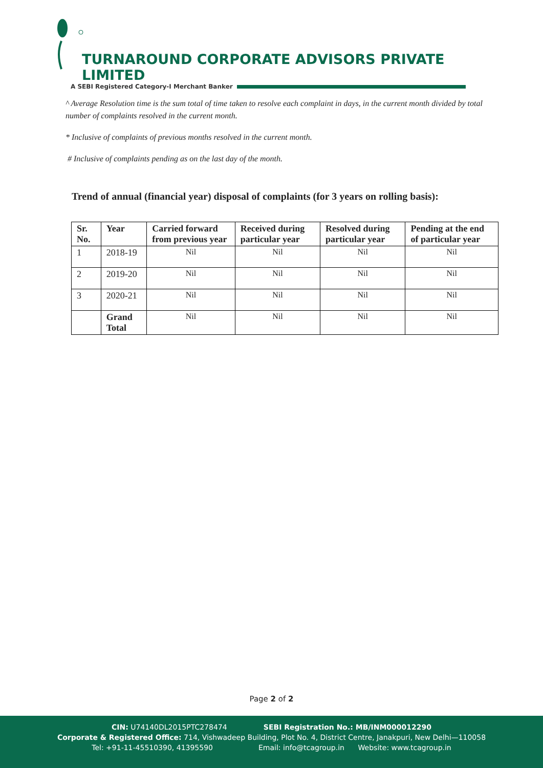TURNAROUND CORPORATE ADVISORS PRIVATE LIMITED
A SEBI Registered Category-I Merchant Banker
^ Average Resolution time is the sum total of time taken to resolve each complaint in days, in the current month divided by total number of complaints resolved in the current month.
* Inclusive of complaints of previous months resolved in the current month.
# Inclusive of complaints pending as on the last day of the month.
Trend of annual (financial year) disposal of complaints (for 3 years on rolling basis):
| Sr. No. | Year | Carried forward from previous year | Received during particular year | Resolved during particular year | Pending at the end of particular year |
| --- | --- | --- | --- | --- | --- |
| 1 | 2018-19 | Nil | Nil | Nil | Nil |
| 2 | 2019-20 | Nil | Nil | Nil | Nil |
| 3 | 2020-21 | Nil | Nil | Nil | Nil |
| | Grand Total | Nil | Nil | Nil | Nil |
Page 2 of 2
CIN: U74140DL2015PTC278474 SEBI Registration No.: MB/INM000012290
Corporate & Registered Office: 714, Vishwadeep Building, Plot No. 4, District Centre, Janakpuri, New Delhi—110058
Tel: +91-11-45510390, 41395590 Email: info@tcagroup.in Website: www.tcagroup.in